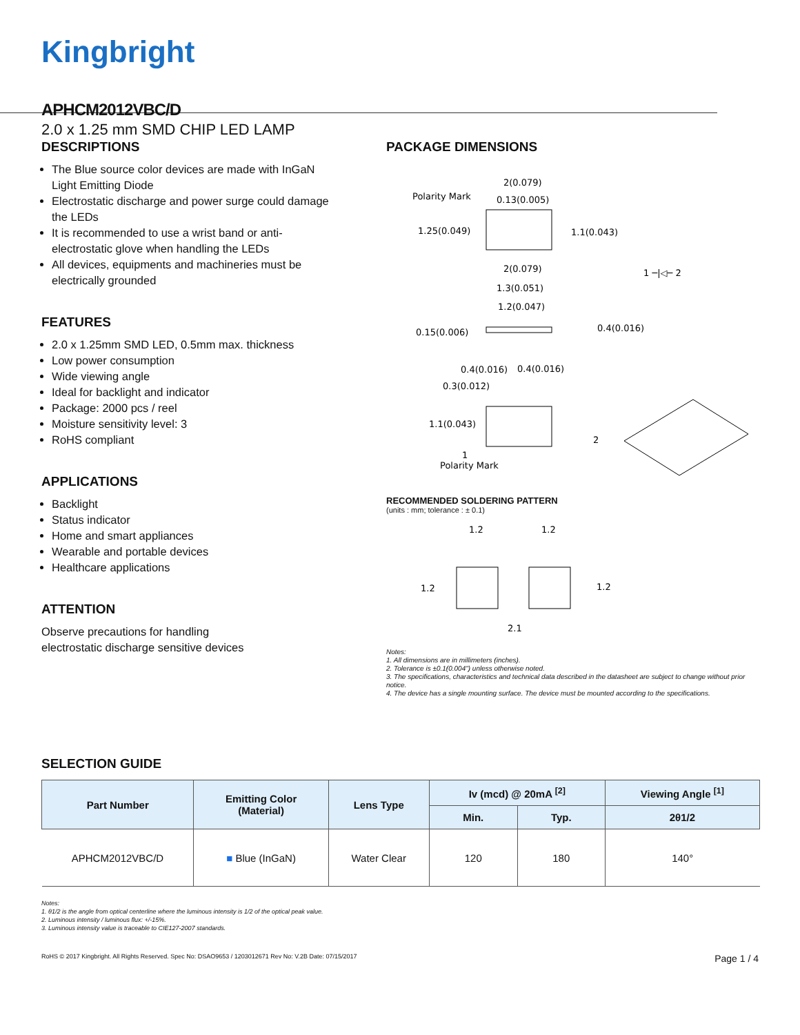Kingbright
APHCM2012VBC/D
2.0 x 1.25 mm SMD CHIP LED LAMP
DESCRIPTIONS
The Blue source color devices are made with InGaN Light Emitting Diode
Electrostatic discharge and power surge could damage the LEDs
It is recommended to use a wrist band or anti-electrostatic glove when handling the LEDs
All devices, equipments and machineries must be electrically grounded
FEATURES
2.0 x 1.25mm SMD LED, 0.5mm max. thickness
Low power consumption
Wide viewing angle
Ideal for backlight and indicator
Package: 2000 pcs / reel
Moisture sensitivity level: 3
RoHS compliant
APPLICATIONS
Backlight
Status indicator
Home and smart appliances
Wearable and portable devices
Healthcare applications
ATTENTION
Observe precautions for handling
electrostatic discharge sensitive devices
PACKAGE DIMENSIONS
2(0.079)
Polarity Mark
0.13(0.005)
1.25(0.049)
1.1(0.043)
2(0.079)
1.3(0.051)
1.2(0.047)
0.15(0.006)
0.4(0.016)
1 ─|◁─ 2
0.4(0.016)
0.4(0.016)
0.3(0.012)
1.1(0.043)
2
1
Polarity Mark
RECOMMENDED SOLDERING PATTERN
(units : mm; tolerance : ± 0.1)
1.2
1.2
1.2
1.2
2.1
Notes:
1. All dimensions are in millimeters (inches).
2. Tolerance is ±0.1(0.004") unless otherwise noted.
3. The specifications, characteristics and technical data described in the datasheet are subject to change without prior notice.
4. The device has a single mounting surface. The device must be mounted according to the specifications.
SELECTION GUIDE
| Part Number | Emitting Color (Material) | Lens Type | Iv (mcd) @ 20mA <sup>[2]</sup> | | Viewing Angle <sup>[1]</sup> |
| --- | --- | --- | --- | --- | --- |
| | | | Min. | Typ. | 2θ1/2 |
| APHCM2012VBC/D | ■ Blue (InGaN) | Water Clear | 120 | 180 | 140° |
Notes:
1. θ1/2 is the angle from optical centerline where the luminous intensity is 1/2 of the optical peak value.
2. Luminous intensity / luminous flux: +/-15%.
3. Luminous intensity value is traceable to CIE127-2007 standards.
RoHS © 2017 Kingbright. All Rights Reserved. Spec No: DSAO9653 / 1203012671 Rev No: V.2B Date: 07/15/2017 Page 1 / 4